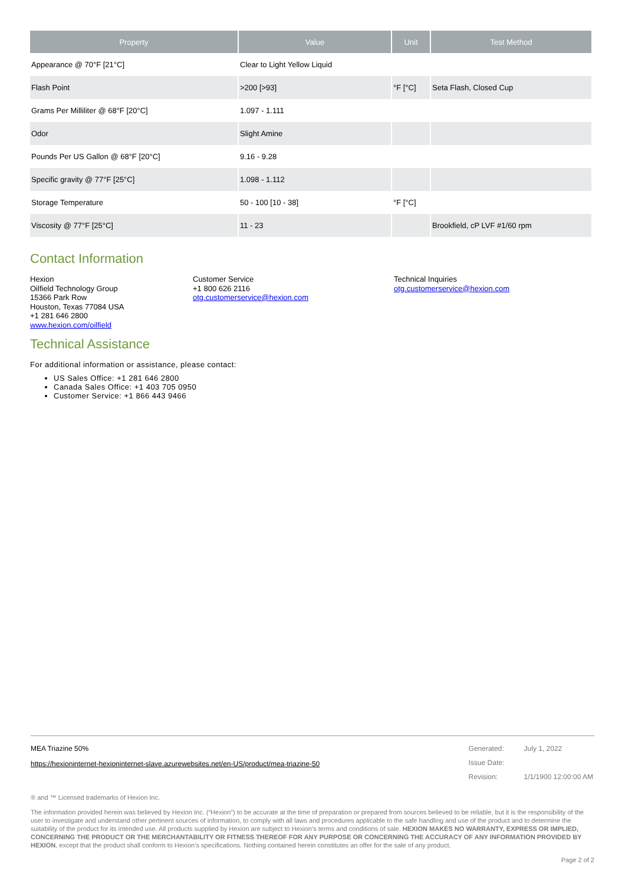| Property | Value | Unit | Test Method |
| --- | --- | --- | --- |
| Appearance @ 70°F [21°C] | Clear to Light Yellow Liquid | | |
| Flash Point | >200 [>93] | °F [°C] | Seta Flash, Closed Cup |
| Grams Per Milliliter @ 68°F [20°C] | 1.097 - 1.111 | | |
| Odor | Slight Amine | | |
| Pounds Per US Gallon @ 68°F [20°C] | 9.16 - 9.28 | | |
| Specific gravity @ 77°F [25°C] | 1.098 - 1.112 | | |
| Storage Temperature | 50 - 100 [10 - 38] | °F [°C] | |
| Viscosity @ 77°F [25°C] | 11 - 23 | | Brookfield, cP LVF #1/60 rpm |
Contact Information
Hexion
Oilfield Technology Group
15366 Park Row
Houston, Texas 77084 USA
+1 281 646 2800
www.hexion.com/oilfield
Customer Service
+1 800 626 2116
otg.customerservice@hexion.com
Technical Inquiries
otg.customerservice@hexion.com
Technical Assistance
For additional information or assistance, please contact:
US Sales Office: +1 281 646 2800
Canada Sales Office: +1 403 705 0950
Customer Service: +1 866 443 9466
MEA Triazine 50%
https://hexioninternet-hexioninternet-slave.azurewebsites.net/en-US/product/mea-triazine-50
| Generated: | July 1, 2022 |
| Issue Date: | |
| Revision: | 1/1/1900 12:00:00 AM |
® and ™ Licensed trademarks of Hexion Inc.
The information provided herein was believed by Hexion Inc. (“Hexion”) to be accurate at the time of preparation or prepared from sources believed to be reliable, but it is the responsibility of the user to investigate and understand other pertinent sources of information, to comply with all laws and procedures applicable to the safe handling and use of the product and to determine the suitability of the product for its intended use. All products supplied by Hexion are subject to Hexion’s terms and conditions of sale. HEXION MAKES NO WARRANTY, EXPRESS OR IMPLIED, CONCERNING THE PRODUCT OR THE MERCHANTABILITY OR FITNESS THEREOF FOR ANY PURPOSE OR CONCERNING THE ACCURACY OF ANY INFORMATION PROVIDED BY HEXION, except that the product shall conform to Hexion’s specifications. Nothing contained herein constitutes an offer for the sale of any product.
Page 2 of 2